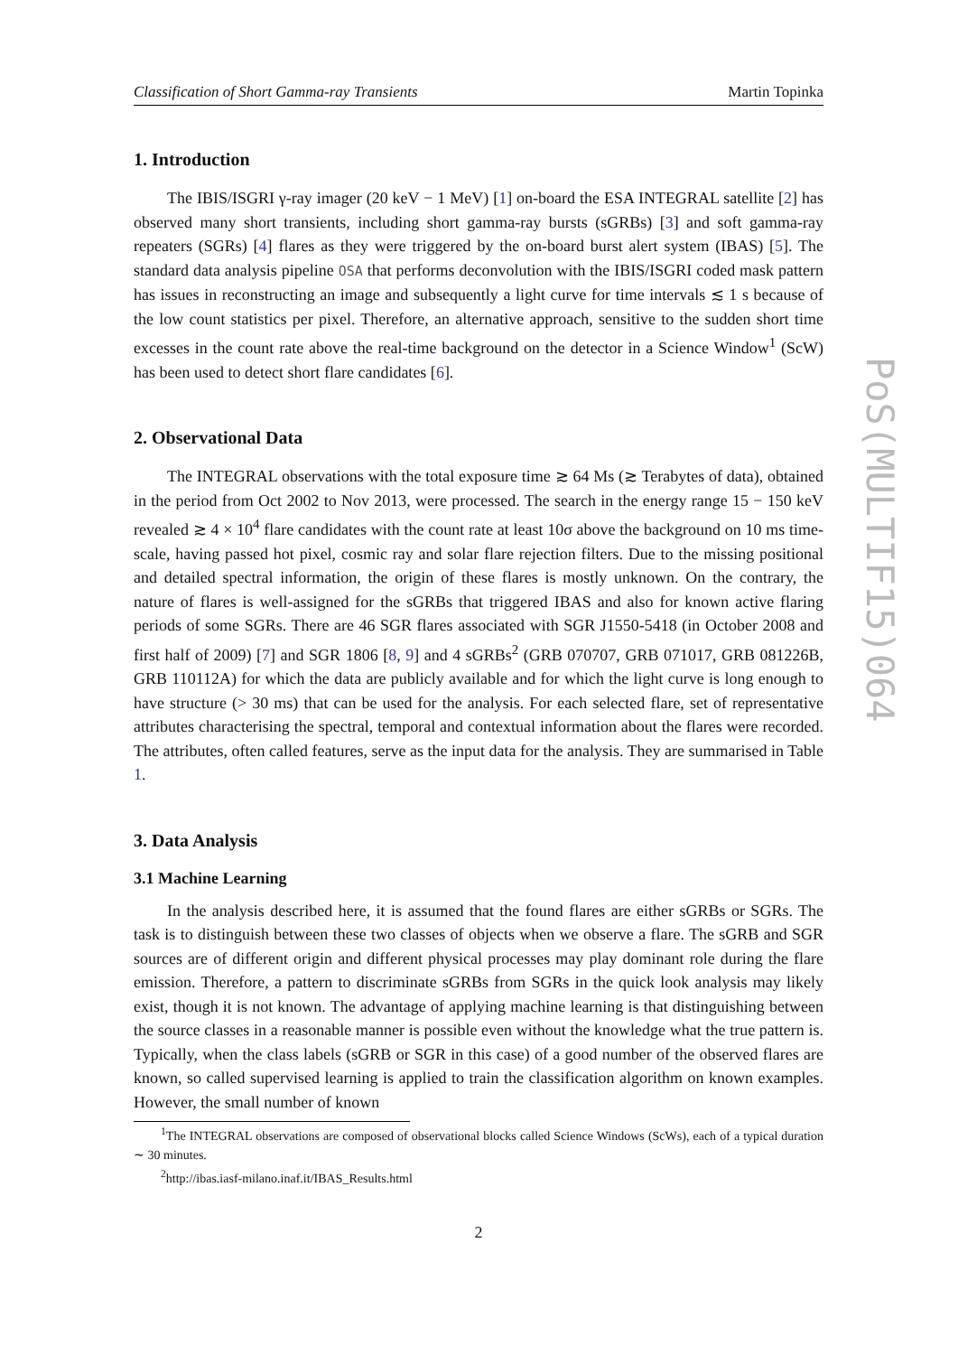Classification of Short Gamma-ray Transients Martin Topinka
1. Introduction
The IBIS/ISGRI γ-ray imager (20 keV − 1 MeV) [1] on-board the ESA INTEGRAL satellite [2] has observed many short transients, including short gamma-ray bursts (sGRBs) [3] and soft gamma-ray repeaters (SGRs) [4] flares as they were triggered by the on-board burst alert system (IBAS) [5]. The standard data analysis pipeline OSA that performs deconvolution with the IBIS/ISGRI coded mask pattern has issues in reconstructing an image and subsequently a light curve for time intervals ≲ 1 s because of the low count statistics per pixel. Therefore, an alternative approach, sensitive to the sudden short time excesses in the count rate above the real-time background on the detector in a Science Window<sup>1</sup> (ScW) has been used to detect short flare candidates [6].
2. Observational Data
The INTEGRAL observations with the total exposure time ≳ 64 Ms (≳ Terabytes of data), obtained in the period from Oct 2002 to Nov 2013, were processed. The search in the energy range 15 − 150 keV revealed ≳ 4 × 10<sup>4</sup> flare candidates with the count rate at least 10σ above the background on 10 ms time-scale, having passed hot pixel, cosmic ray and solar flare rejection filters. Due to the missing positional and detailed spectral information, the origin of these flares is mostly unknown. On the contrary, the nature of flares is well-assigned for the sGRBs that triggered IBAS and also for known active flaring periods of some SGRs. There are 46 SGR flares associated with SGR J1550-5418 (in October 2008 and first half of 2009) [7] and SGR 1806 [8, 9] and 4 sGRBs<sup>2</sup> (GRB 070707, GRB 071017, GRB 081226B, GRB 110112A) for which the data are publicly available and for which the light curve is long enough to have structure (> 30 ms) that can be used for the analysis. For each selected flare, set of representative attributes characterising the spectral, temporal and contextual information about the flares were recorded. The attributes, often called features, serve as the input data for the analysis. They are summarised in Table 1.
3. Data Analysis
3.1 Machine Learning
In the analysis described here, it is assumed that the found flares are either sGRBs or SGRs. The task is to distinguish between these two classes of objects when we observe a flare. The sGRB and SGR sources are of different origin and different physical processes may play dominant role during the flare emission. Therefore, a pattern to discriminate sGRBs from SGRs in the quick look analysis may likely exist, though it is not known. The advantage of applying machine learning is that distinguishing between the source classes in a reasonable manner is possible even without the knowledge what the true pattern is. Typically, when the class labels (sGRB or SGR in this case) of a good number of the observed flares are known, so called supervised learning is applied to train the classification algorithm on known examples. However, the small number of known
<sup>1</sup> The INTEGRAL observations are composed of observational blocks called Science Windows (ScWs), each of a typical duration ∼ 30 minutes.
<sup>2</sup> http://ibas.iasf-milano.inaf.it/IBAS_Results.html
2
PoS(MULTIF15)064